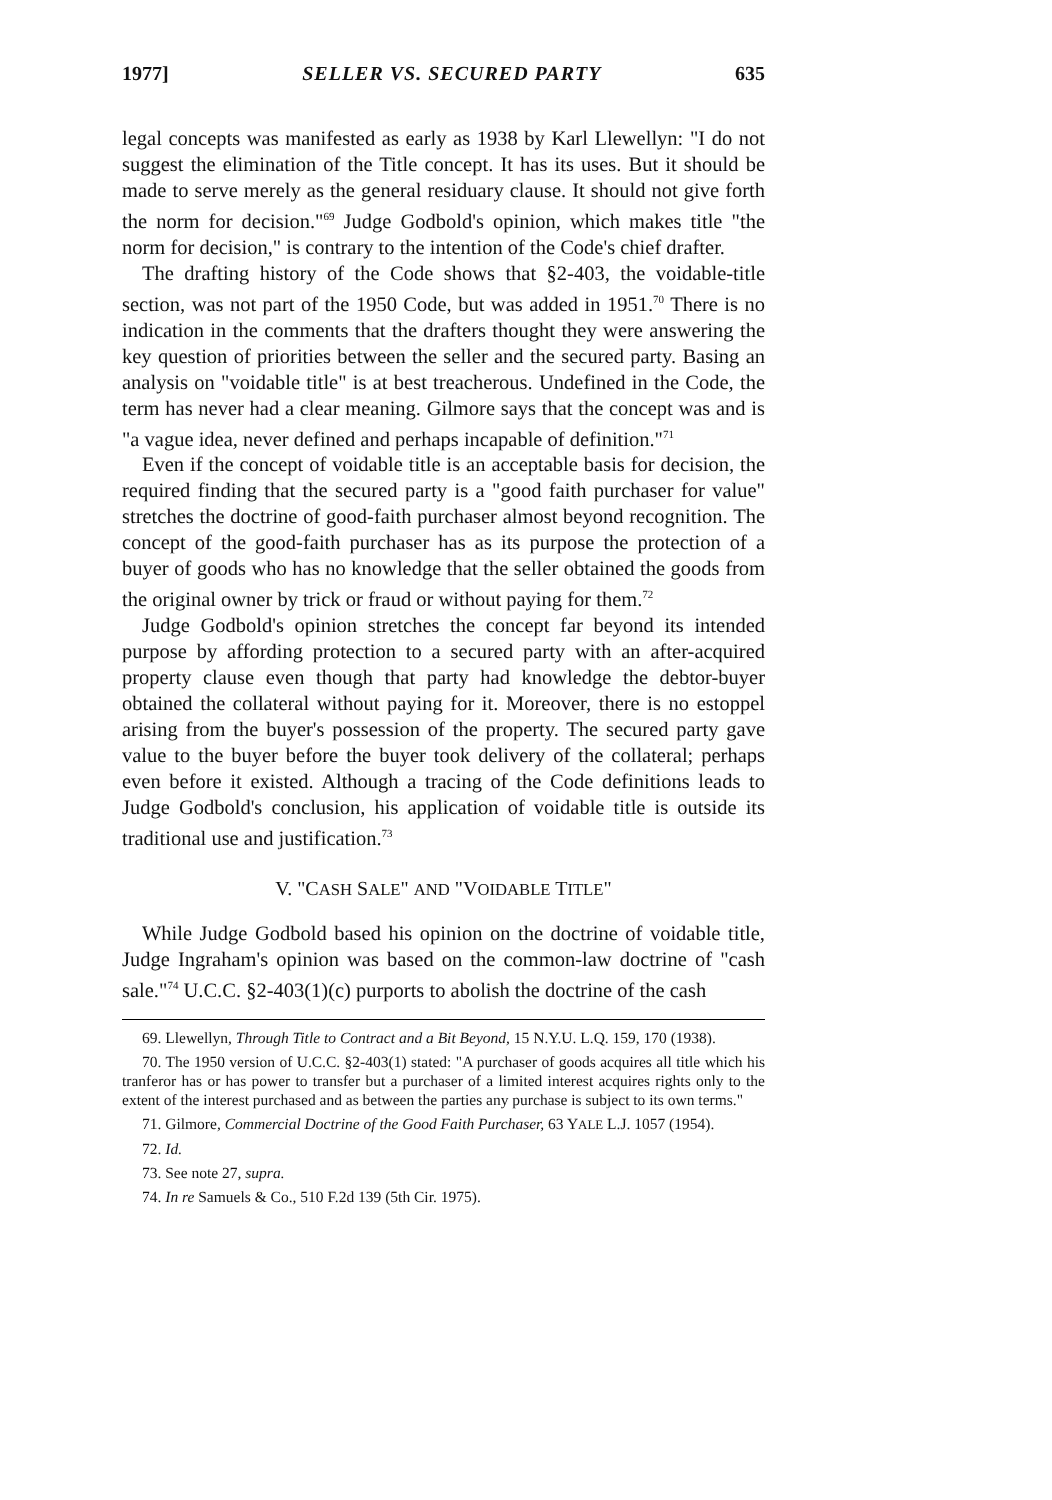1977] SELLER VS. SECURED PARTY 635
legal concepts was manifested as early as 1938 by Karl Llewellyn: "I do not suggest the elimination of the Title concept. It has its uses. But it should be made to serve merely as the general residuary clause. It should not give forth the norm for decision."<sup>69</sup> Judge Godbold's opinion, which makes title "the norm for decision," is contrary to the intention of the Code's chief drafter.
The drafting history of the Code shows that §2-403, the voidable-title section, was not part of the 1950 Code, but was added in 1951.<sup>70</sup> There is no indication in the comments that the drafters thought they were answering the key question of priorities between the seller and the secured party. Basing an analysis on "voidable title" is at best treacherous. Undefined in the Code, the term has never had a clear meaning. Gilmore says that the concept was and is "a vague idea, never defined and perhaps incapable of definition."<sup>71</sup>
Even if the concept of voidable title is an acceptable basis for decision, the required finding that the secured party is a "good faith purchaser for value" stretches the doctrine of good-faith purchaser almost beyond recognition. The concept of the good-faith purchaser has as its purpose the protection of a buyer of goods who has no knowledge that the seller obtained the goods from the original owner by trick or fraud or without paying for them.<sup>72</sup>
Judge Godbold's opinion stretches the concept far beyond its intended purpose by affording protection to a secured party with an after-acquired property clause even though that party had knowledge the debtor-buyer obtained the collateral without paying for it. Moreover, there is no estoppel arising from the buyer's possession of the property. The secured party gave value to the buyer before the buyer took delivery of the collateral; perhaps even before it existed. Although a tracing of the Code definitions leads to Judge Godbold's conclusion, his application of voidable title is outside its traditional use and justification.<sup>73</sup>
V. "CASH SALE" AND "VOIDABLE TITLE"
While Judge Godbold based his opinion on the doctrine of voidable title, Judge Ingraham's opinion was based on the common-law doctrine of "cash sale."<sup>74</sup> U.C.C. §2-403(1)(c) purports to abolish the doctrine of the cash
69. Llewellyn, Through Title to Contract and a Bit Beyond, 15 N.Y.U. L.Q. 159, 170 (1938).
70. The 1950 version of U.C.C. §2-403(1) stated: "A purchaser of goods acquires all title which his tranferor has or has power to transfer but a purchaser of a limited interest acquires rights only to the extent of the interest purchased and as between the parties any purchase is subject to its own terms."
71. Gilmore, Commercial Doctrine of the Good Faith Purchaser, 63 YALE L.J. 1057 (1954).
72. Id.
73. See note 27, supra.
74. In re Samuels & Co., 510 F.2d 139 (5th Cir. 1975).